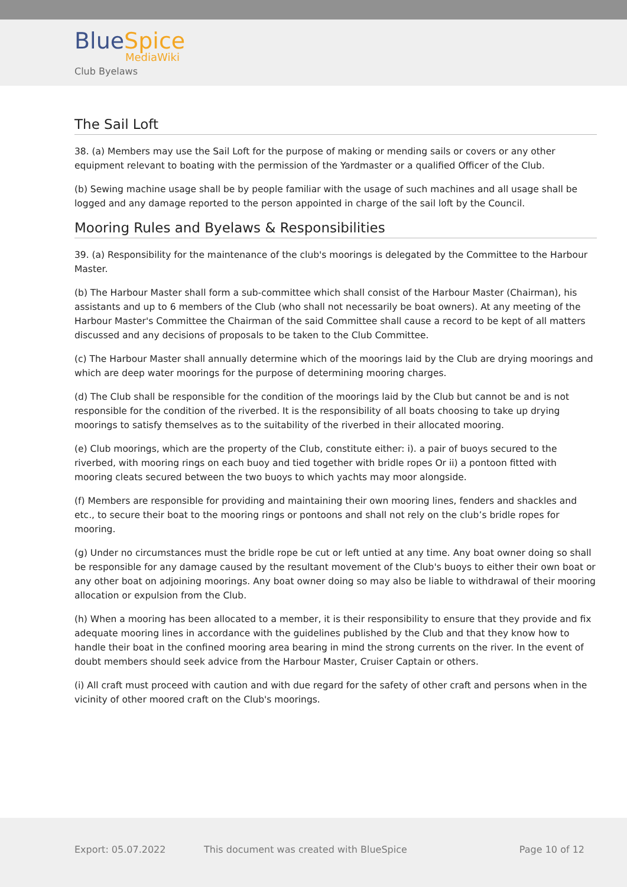BlueSpice
MediaWiki
Club Byelaws
The Sail Loft
38. (a) Members may use the Sail Loft for the purpose of making or mending sails or covers or any other equipment relevant to boating with the permission of the Yardmaster or a qualified Officer of the Club.
(b) Sewing machine usage shall be by people familiar with the usage of such machines and all usage shall be logged and any damage reported to the person appointed in charge of the sail loft by the Council.
Mooring Rules and Byelaws & Responsibilities
39. (a) Responsibility for the maintenance of the club's moorings is delegated by the Committee to the Harbour Master.
(b) The Harbour Master shall form a sub-committee which shall consist of the Harbour Master (Chairman), his assistants and up to 6 members of the Club (who shall not necessarily be boat owners). At any meeting of the Harbour Master's Committee the Chairman of the said Committee shall cause a record to be kept of all matters discussed and any decisions of proposals to be taken to the Club Committee.
(c) The Harbour Master shall annually determine which of the moorings laid by the Club are drying moorings and which are deep water moorings for the purpose of determining mooring charges.
(d) The Club shall be responsible for the condition of the moorings laid by the Club but cannot be and is not responsible for the condition of the riverbed. It is the responsibility of all boats choosing to take up drying moorings to satisfy themselves as to the suitability of the riverbed in their allocated mooring.
(e) Club moorings, which are the property of the Club, constitute either: i). a pair of buoys secured to the riverbed, with mooring rings on each buoy and tied together with bridle ropes Or ii) a pontoon fitted with mooring cleats secured between the two buoys to which yachts may moor alongside.
(f) Members are responsible for providing and maintaining their own mooring lines, fenders and shackles and etc., to secure their boat to the mooring rings or pontoons and shall not rely on the club’s bridle ropes for mooring.
(g) Under no circumstances must the bridle rope be cut or left untied at any time. Any boat owner doing so shall be responsible for any damage caused by the resultant movement of the Club's buoys to either their own boat or any other boat on adjoining moorings. Any boat owner doing so may also be liable to withdrawal of their mooring allocation or expulsion from the Club.
(h) When a mooring has been allocated to a member, it is their responsibility to ensure that they provide and fix adequate mooring lines in accordance with the guidelines published by the Club and that they know how to handle their boat in the confined mooring area bearing in mind the strong currents on the river. In the event of doubt members should seek advice from the Harbour Master, Cruiser Captain or others.
(i) All craft must proceed with caution and with due regard for the safety of other craft and persons when in the vicinity of other moored craft on the Club's moorings.
Export: 05.07.2022 This document was created with BlueSpice Page 10 of 12